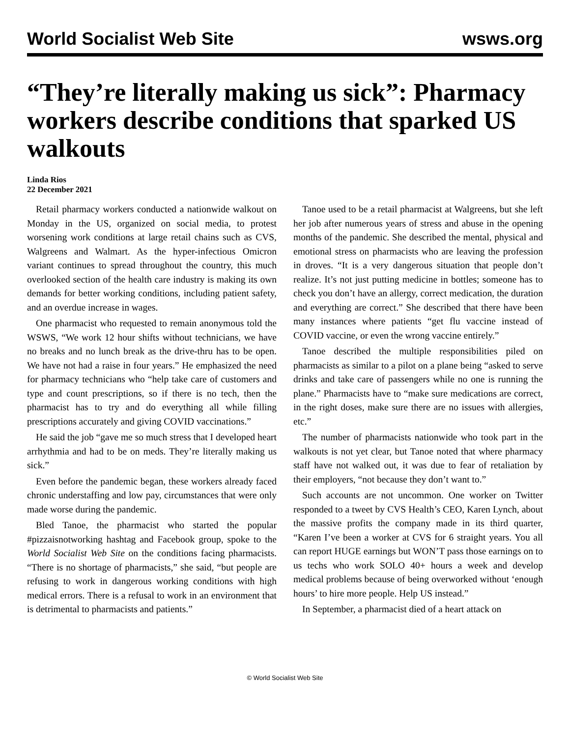World Socialist Web Site wsws.org
“They’re literally making us sick”: Pharmacy workers describe conditions that sparked US walkouts
Linda Rios
22 December 2021
Retail pharmacy workers conducted a nationwide walkout on Monday in the US, organized on social media, to protest worsening work conditions at large retail chains such as CVS, Walgreens and Walmart. As the hyper-infectious Omicron variant continues to spread throughout the country, this much overlooked section of the health care industry is making its own demands for better working conditions, including patient safety, and an overdue increase in wages.
One pharmacist who requested to remain anonymous told the WSWS, “We work 12 hour shifts without technicians, we have no breaks and no lunch break as the drive-thru has to be open. We have not had a raise in four years.” He emphasized the need for pharmacy technicians who “help take care of customers and type and count prescriptions, so if there is no tech, then the pharmacist has to try and do everything all while filling prescriptions accurately and giving COVID vaccinations.”
He said the job “gave me so much stress that I developed heart arrhythmia and had to be on meds. They’re literally making us sick.”
Even before the pandemic began, these workers already faced chronic understaffing and low pay, circumstances that were only made worse during the pandemic.
Bled Tanoe, the pharmacist who started the popular #pizzaisnotworking hashtag and Facebook group, spoke to the World Socialist Web Site on the conditions facing pharmacists. “There is no shortage of pharmacists,” she said, “but people are refusing to work in dangerous working conditions with high medical errors. There is a refusal to work in an environment that is detrimental to pharmacists and patients.”
Tanoe used to be a retail pharmacist at Walgreens, but she left her job after numerous years of stress and abuse in the opening months of the pandemic. She described the mental, physical and emotional stress on pharmacists who are leaving the profession in droves. “It is a very dangerous situation that people don’t realize. It’s not just putting medicine in bottles; someone has to check you don’t have an allergy, correct medication, the duration and everything are correct.” She described that there have been many instances where patients “get flu vaccine instead of COVID vaccine, or even the wrong vaccine entirely.”
Tanoe described the multiple responsibilities piled on pharmacists as similar to a pilot on a plane being “asked to serve drinks and take care of passengers while no one is running the plane.” Pharmacists have to “make sure medications are correct, in the right doses, make sure there are no issues with allergies, etc.”
The number of pharmacists nationwide who took part in the walkouts is not yet clear, but Tanoe noted that where pharmacy staff have not walked out, it was due to fear of retaliation by their employers, “not because they don’t want to.”
Such accounts are not uncommon. One worker on Twitter responded to a tweet by CVS Health’s CEO, Karen Lynch, about the massive profits the company made in its third quarter, “Karen I’ve been a worker at CVS for 6 straight years. You all can report HUGE earnings but WON’T pass those earnings on to us techs who work SOLO 40+ hours a week and develop medical problems because of being overworked without ‘enough hours’ to hire more people. Help US instead.”
In September, a pharmacist died of a heart attack on
© World Socialist Web Site